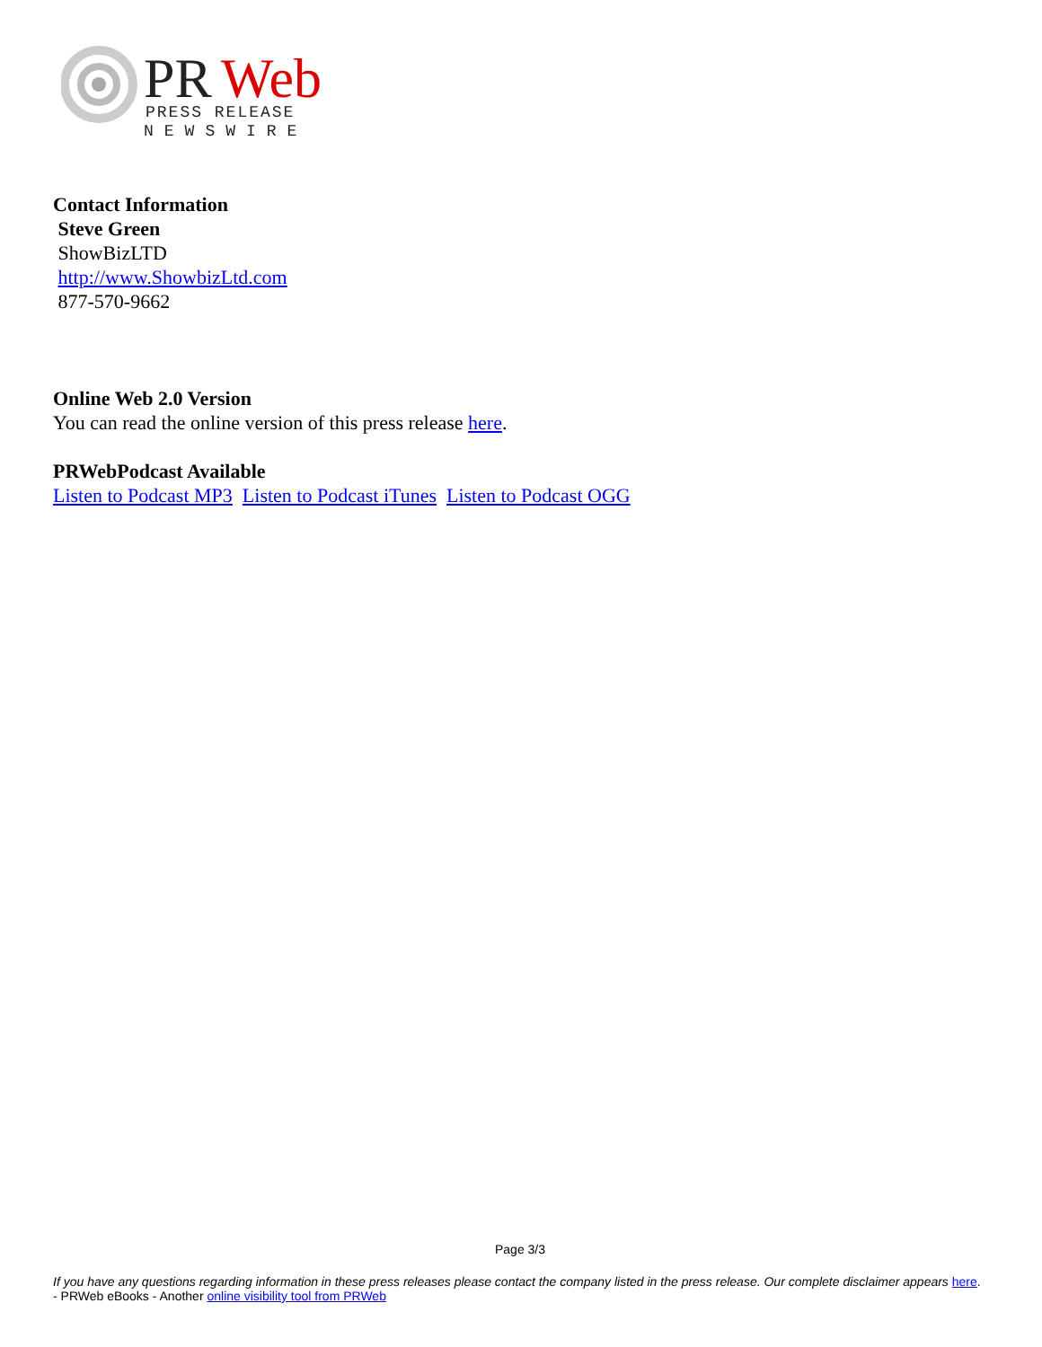PR
Web
PRESS RELEASE
NEWSWIRE
Contact Information
Steve Green
ShowBizLTD
http://www.ShowbizLtd.com
877-570-9662
Online Web 2.0 Version
You can read the online version of this press release here.
PRWebPodcast Available
Listen to Podcast MP3 Listen to Podcast iTunes Listen to Podcast OGG
Page 3/3
If you have any questions regarding information in these press releases please contact the company listed in the press release. Our complete disclaimer appears here. - PRWeb eBooks - Another online visibility tool from PRWeb